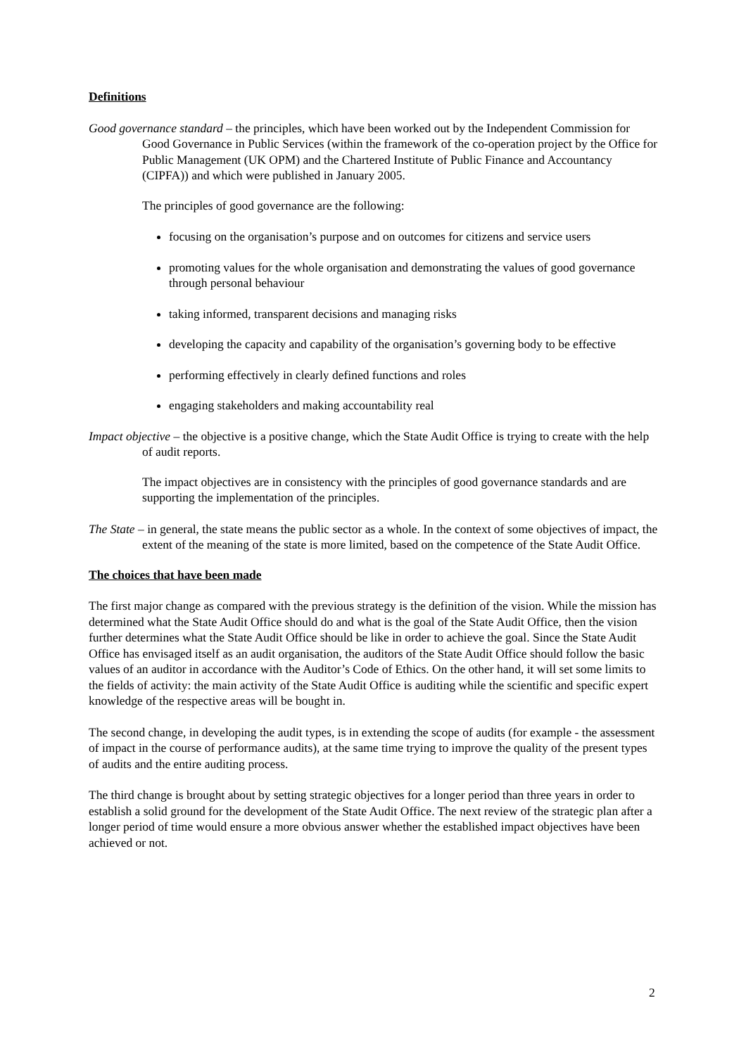Definitions
Good governance standard – the principles, which have been worked out by the Independent Commission for Good Governance in Public Services (within the framework of the co-operation project by the Office for Public Management (UK OPM) and the Chartered Institute of Public Finance and Accountancy (CIPFA)) and which were published in January 2005.
The principles of good governance are the following:
focusing on the organisation’s purpose and on outcomes for citizens and service users
promoting values for the whole organisation and demonstrating the values of good governance through personal behaviour
taking informed, transparent decisions and managing risks
developing the capacity and capability of the organisation’s governing body to be effective
performing effectively in clearly defined functions and roles
engaging stakeholders and making accountability real
Impact objective – the objective is a positive change, which the State Audit Office is trying to create with the help of audit reports.
The impact objectives are in consistency with the principles of good governance standards and are supporting the implementation of the principles.
The State – in general, the state means the public sector as a whole. In the context of some objectives of impact, the extent of the meaning of the state is more limited, based on the competence of the State Audit Office.
The choices that have been made
The first major change as compared with the previous strategy is the definition of the vision. While the mission has determined what the State Audit Office should do and what is the goal of the State Audit Office, then the vision further determines what the State Audit Office should be like in order to achieve the goal. Since the State Audit Office has envisaged itself as an audit organisation, the auditors of the State Audit Office should follow the basic values of an auditor in accordance with the Auditor’s Code of Ethics. On the other hand, it will set some limits to the fields of activity: the main activity of the State Audit Office is auditing while the scientific and specific expert knowledge of the respective areas will be bought in.
The second change, in developing the audit types, is in extending the scope of audits (for example - the assessment of impact in the course of performance audits), at the same time trying to improve the quality of the present types of audits and the entire auditing process.
The third change is brought about by setting strategic objectives for a longer period than three years in order to establish a solid ground for the development of the State Audit Office. The next review of the strategic plan after a longer period of time would ensure a more obvious answer whether the established impact objectives have been achieved or not.
2